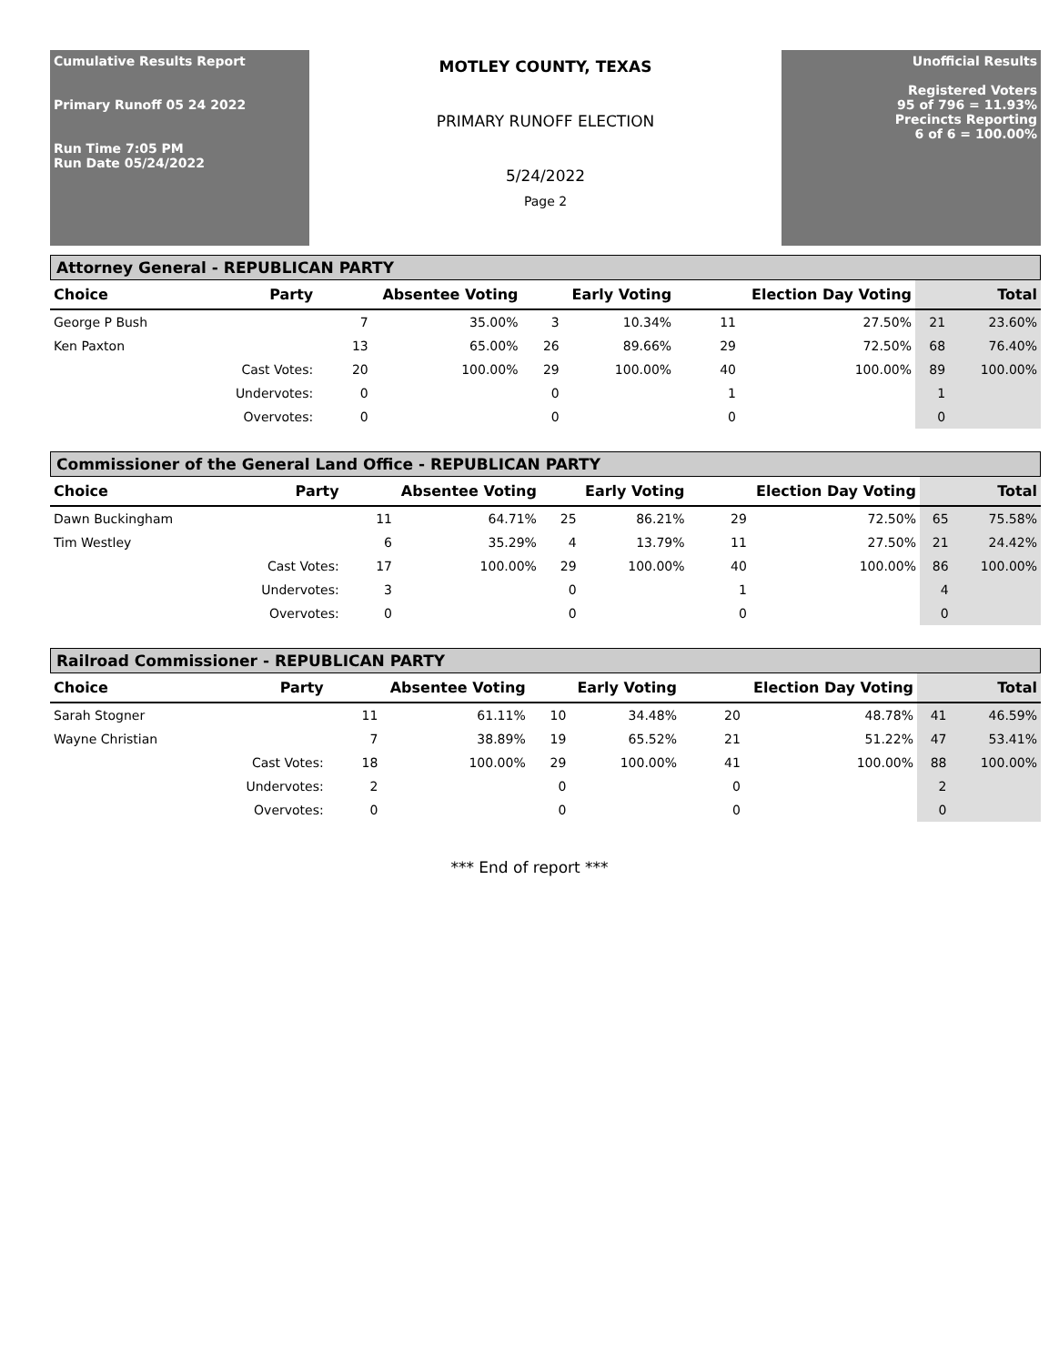Cumulative Results Report
Primary Runoff 05 24 2022
Run Time 7:05 PM
Run Date 05/24/2022
MOTLEY COUNTY, TEXAS
PRIMARY RUNOFF ELECTION
5/24/2022
Page 2
Unofficial Results
Registered Voters
95 of 796 = 11.93%
Precincts Reporting
6 of 6 = 100.00%
Attorney General - REPUBLICAN PARTY
| Choice | Party | Absentee Voting | | Early Voting | | Election Day Voting | | Total | |
| --- | --- | --- | --- | --- | --- | --- | --- | --- | --- |
| George P Bush | | 7 | 35.00% | 3 | 10.34% | 11 | 27.50% | 21 | 23.60% |
| Ken Paxton | | 13 | 65.00% | 26 | 89.66% | 29 | 72.50% | 68 | 76.40% |
| | Cast Votes: | 20 | 100.00% | 29 | 100.00% | 40 | 100.00% | 89 | 100.00% |
| | Undervotes: | 0 | | 0 | | 1 | | 1 | |
| | Overvotes: | 0 | | 0 | | 0 | | 0 | |
Commissioner of the General Land Office - REPUBLICAN PARTY
| Choice | Party | Absentee Voting | | Early Voting | | Election Day Voting | | Total | |
| --- | --- | --- | --- | --- | --- | --- | --- | --- | --- |
| Dawn Buckingham | | 11 | 64.71% | 25 | 86.21% | 29 | 72.50% | 65 | 75.58% |
| Tim Westley | | 6 | 35.29% | 4 | 13.79% | 11 | 27.50% | 21 | 24.42% |
| | Cast Votes: | 17 | 100.00% | 29 | 100.00% | 40 | 100.00% | 86 | 100.00% |
| | Undervotes: | 3 | | 0 | | 1 | | 4 | |
| | Overvotes: | 0 | | 0 | | 0 | | 0 | |
Railroad Commissioner - REPUBLICAN PARTY
| Choice | Party | Absentee Voting | | Early Voting | | Election Day Voting | | Total | |
| --- | --- | --- | --- | --- | --- | --- | --- | --- | --- |
| Sarah Stogner | | 11 | 61.11% | 10 | 34.48% | 20 | 48.78% | 41 | 46.59% |
| Wayne Christian | | 7 | 38.89% | 19 | 65.52% | 21 | 51.22% | 47 | 53.41% |
| | Cast Votes: | 18 | 100.00% | 29 | 100.00% | 41 | 100.00% | 88 | 100.00% |
| | Undervotes: | 2 | | 0 | | 0 | | 2 | |
| | Overvotes: | 0 | | 0 | | 0 | | 0 | |
*** End of report ***